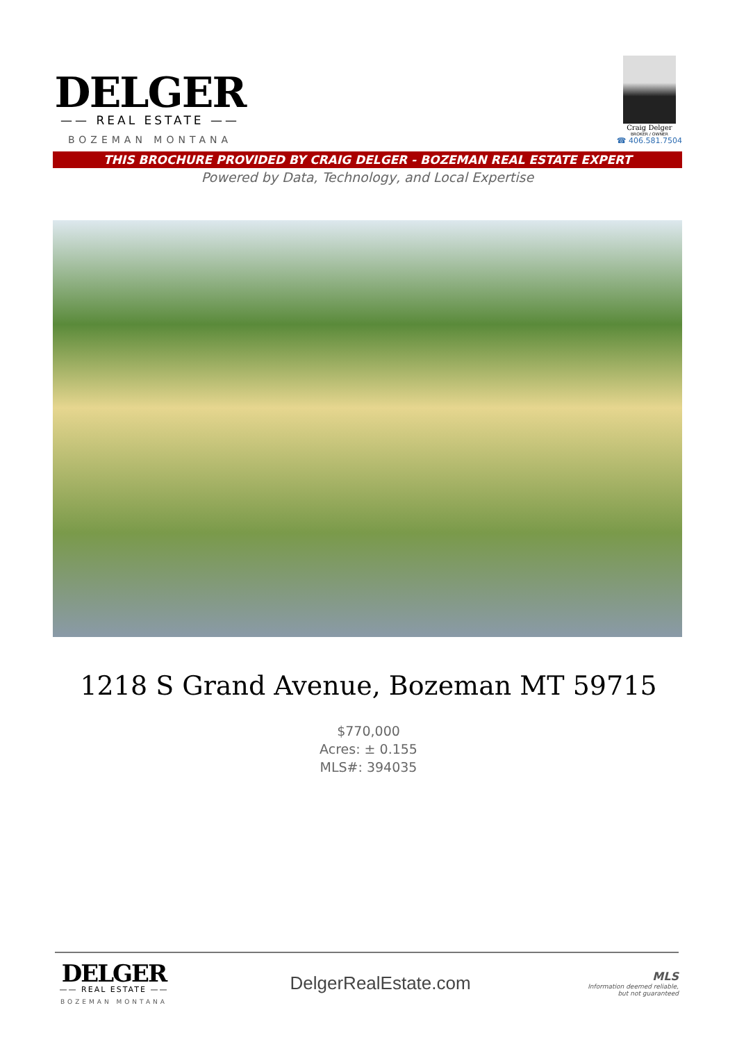DELGER
—— REAL ESTATE ——
BOZEMAN MONTANA
Craig Delger
BROKER / OWNER
☎ 406.581.7504
THIS BROCHURE PROVIDED BY CRAIG DELGER - BOZEMAN REAL ESTATE EXPERT
Powered by Data, Technology, and Local Expertise
1218 S Grand Avenue, Bozeman MT 59715
$770,000
Acres: ± 0.155
MLS#: 394035
DELGER
—— REAL ESTATE ——
BOZEMAN MONTANA
DelgerRealEstate.com
MLS
Information deemed reliable,
but not guaranteed